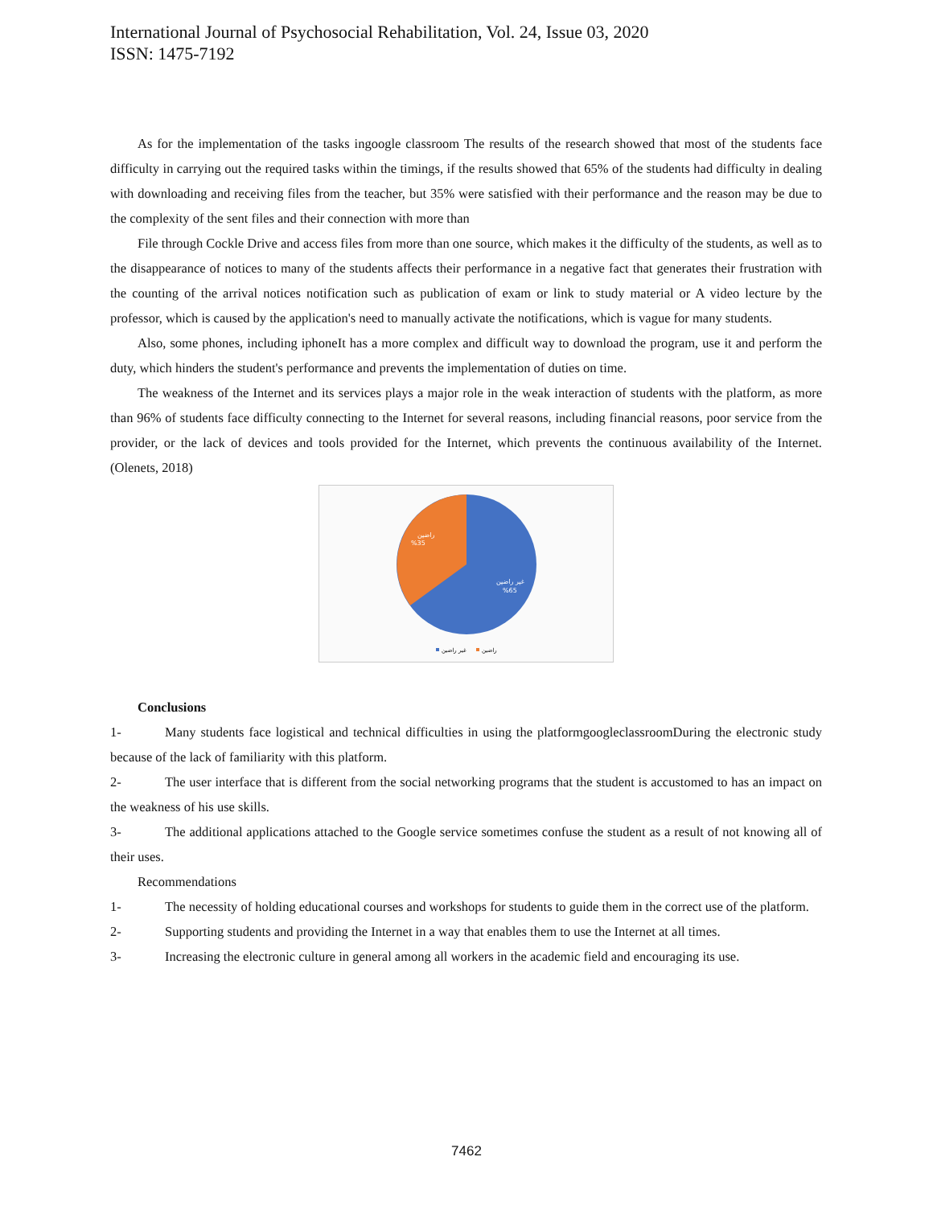International Journal of Psychosocial Rehabilitation, Vol. 24, Issue 03, 2020
ISSN: 1475-7192
As for the implementation of the tasks ingoogle classroom The results of the research showed that most of the students face difficulty in carrying out the required tasks within the timings, if the results showed that 65% of the students had difficulty in dealing with downloading and receiving files from the teacher, but 35% were satisfied with their performance and the reason may be due to the complexity of the sent files and their connection with more than
File through Cockle Drive and access files from more than one source, which makes it the difficulty of the students, as well as to the disappearance of notices to many of the students affects their performance in a negative fact that generates their frustration with the counting of the arrival notices notification such as publication of exam or link to study material or A video lecture by the professor, which is caused by the application's need to manually activate the notifications, which is vague for many students.
Also, some phones, including iphoneIt has a more complex and difficult way to download the program, use it and perform the duty, which hinders the student's performance and prevents the implementation of duties on time.
The weakness of the Internet and its services plays a major role in the weak interaction of students with the platform, as more than 96% of students face difficulty connecting to the Internet for several reasons, including financial reasons, poor service from the provider, or the lack of devices and tools provided for the Internet, which prevents the continuous availability of the Internet. (Olenets, 2018)
راضين
%35
غير راضين
%65
غير راضين
راضين
Conclusions
1- Many students face logistical and technical difficulties in using the platformgoogleclassroomDuring the electronic study because of the lack of familiarity with this platform.
2- The user interface that is different from the social networking programs that the student is accustomed to has an impact on the weakness of his use skills.
3- The additional applications attached to the Google service sometimes confuse the student as a result of not knowing all of their uses.
Recommendations
1- The necessity of holding educational courses and workshops for students to guide them in the correct use of the platform.
2- Supporting students and providing the Internet in a way that enables them to use the Internet at all times.
3- Increasing the electronic culture in general among all workers in the academic field and encouraging its use.
7462